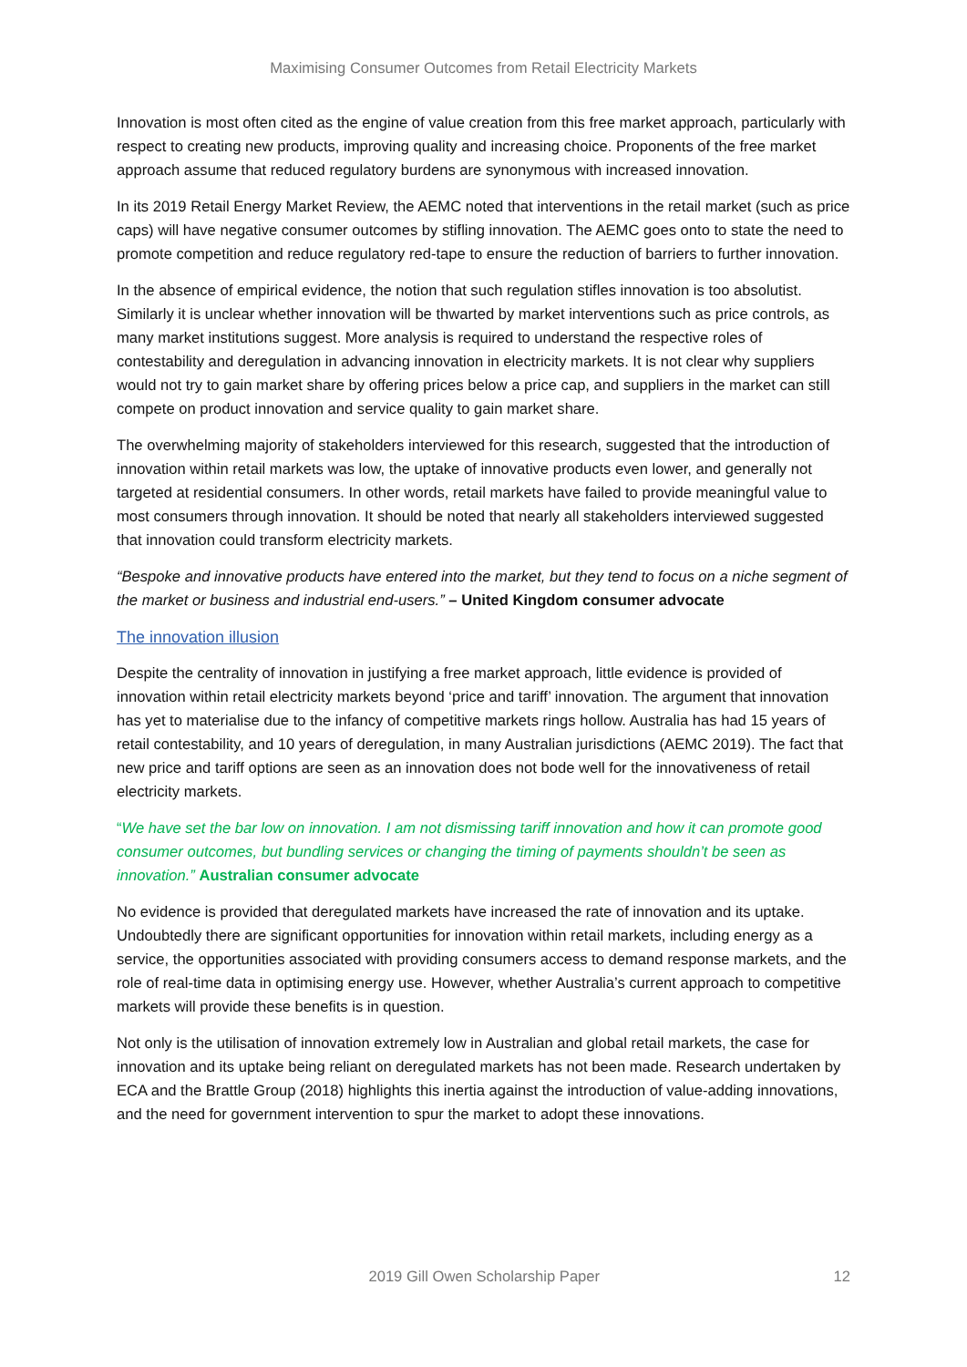Maximising Consumer Outcomes from Retail Electricity Markets
Innovation is most often cited as the engine of value creation from this free market approach, particularly with respect to creating new products, improving quality and increasing choice. Proponents of the free market approach assume that reduced regulatory burdens are synonymous with increased innovation.
In its 2019 Retail Energy Market Review, the AEMC noted that interventions in the retail market (such as price caps) will have negative consumer outcomes by stifling innovation. The AEMC goes onto to state the need to promote competition and reduce regulatory red-tape to ensure the reduction of barriers to further innovation.
In the absence of empirical evidence, the notion that such regulation stifles innovation is too absolutist. Similarly it is unclear whether innovation will be thwarted by market interventions such as price controls, as many market institutions suggest. More analysis is required to understand the respective roles of contestability and deregulation in advancing innovation in electricity markets. It is not clear why suppliers would not try to gain market share by offering prices below a price cap, and suppliers in the market can still compete on product innovation and service quality to gain market share.
The overwhelming majority of stakeholders interviewed for this research, suggested that the introduction of innovation within retail markets was low, the uptake of innovative products even lower, and generally not targeted at residential consumers. In other words, retail markets have failed to provide meaningful value to most consumers through innovation. It should be noted that nearly all stakeholders interviewed suggested that innovation could transform electricity markets.
“Bespoke and innovative products have entered into the market, but they tend to focus on a niche segment of the market or business and industrial end-users.” – United Kingdom consumer advocate
The innovation illusion
Despite the centrality of innovation in justifying a free market approach, little evidence is provided of innovation within retail electricity markets beyond ‘price and tariff’ innovation. The argument that innovation has yet to materialise due to the infancy of competitive markets rings hollow. Australia has had 15 years of retail contestability, and 10 years of deregulation, in many Australian jurisdictions (AEMC 2019). The fact that new price and tariff options are seen as an innovation does not bode well for the innovativeness of retail electricity markets.
“We have set the bar low on innovation. I am not dismissing tariff innovation and how it can promote good consumer outcomes, but bundling services or changing the timing of payments shouldn’t be seen as innovation.” Australian consumer advocate
No evidence is provided that deregulated markets have increased the rate of innovation and its uptake. Undoubtedly there are significant opportunities for innovation within retail markets, including energy as a service, the opportunities associated with providing consumers access to demand response markets, and the role of real-time data in optimising energy use. However, whether Australia’s current approach to competitive markets will provide these benefits is in question.
Not only is the utilisation of innovation extremely low in Australian and global retail markets, the case for innovation and its uptake being reliant on deregulated markets has not been made. Research undertaken by ECA and the Brattle Group (2018) highlights this inertia against the introduction of value-adding innovations, and the need for government intervention to spur the market to adopt these innovations.
2019 Gill Owen Scholarship Paper 12